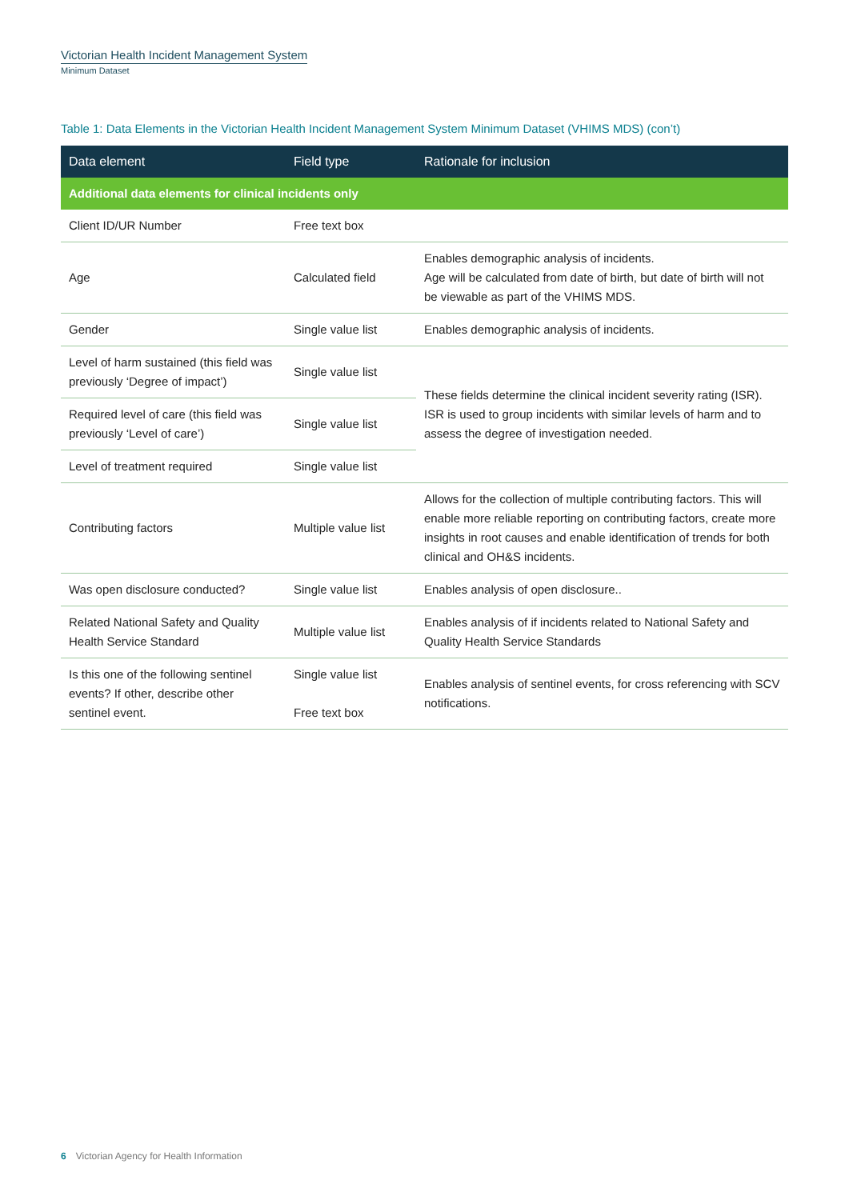Victorian Health Incident Management System
Minimum Dataset
Table 1: Data Elements in the Victorian Health Incident Management System Minimum Dataset (VHIMS MDS) (con’t)
| Data element | Field type | Rationale for inclusion |
| --- | --- | --- |
| Additional data elements for clinical incidents only | | |
| Client ID/UR Number | Free text box | |
| Age | Calculated field | Enables demographic analysis of incidents. Age will be calculated from date of birth, but date of birth will not be viewable as part of the VHIMS MDS. |
| Gender | Single value list | Enables demographic analysis of incidents. |
| Level of harm sustained (this field was previously ‘Degree of impact’) | Single value list | These fields determine the clinical incident severity rating (ISR). ISR is used to group incidents with similar levels of harm and to assess the degree of investigation needed. |
| Required level of care (this field was previously ‘Level of care’) | Single value list | |
| Level of treatment required | Single value list | |
| Contributing factors | Multiple value list | Allows for the collection of multiple contributing factors. This will enable more reliable reporting on contributing factors, create more insights in root causes and enable identification of trends for both clinical and OH&S incidents. |
| Was open disclosure conducted? | Single value list | Enables analysis of open disclosure.. |
| Related National Safety and Quality Health Service Standard | Multiple value list | Enables analysis of if incidents related to National Safety and Quality Health Service Standards |
| Is this one of the following sentinel events? If other, describe other sentinel event. | Single value list Free text box | Enables analysis of sentinel events, for cross referencing with SCV notifications. |
6 Victorian Agency for Health Information